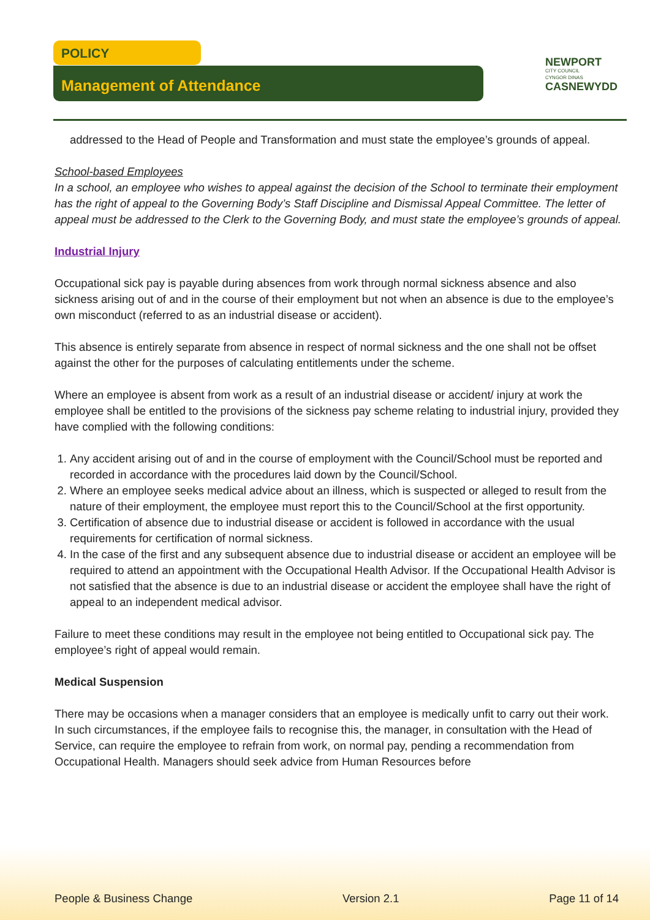POLICY
Management of Attendance
NEWPORT
CITY COUNCIL
CYNGOR DINAS
CASNEWYDD
addressed to the Head of People and Transformation and must state the employee’s grounds of appeal.
School-based Employees
In a school, an employee who wishes to appeal against the decision of the School to terminate their employment has the right of appeal to the Governing Body’s Staff Discipline and Dismissal Appeal Committee. The letter of appeal must be addressed to the Clerk to the Governing Body, and must state the employee’s grounds of appeal.
Industrial Injury
Occupational sick pay is payable during absences from work through normal sickness absence and also sickness arising out of and in the course of their employment but not when an absence is due to the employee’s own misconduct (referred to as an industrial disease or accident).
This absence is entirely separate from absence in respect of normal sickness and the one shall not be offset against the other for the purposes of calculating entitlements under the scheme.
Where an employee is absent from work as a result of an industrial disease or accident/ injury at work the employee shall be entitled to the provisions of the sickness pay scheme relating to industrial injury, provided they have complied with the following conditions:
1. Any accident arising out of and in the course of employment with the Council/School must be reported and recorded in accordance with the procedures laid down by the Council/School.
2. Where an employee seeks medical advice about an illness, which is suspected or alleged to result from the nature of their employment, the employee must report this to the Council/School at the first opportunity.
3. Certification of absence due to industrial disease or accident is followed in accordance with the usual requirements for certification of normal sickness.
4. In the case of the first and any subsequent absence due to industrial disease or accident an employee will be required to attend an appointment with the Occupational Health Advisor. If the Occupational Health Advisor is not satisfied that the absence is due to an industrial disease or accident the employee shall have the right of appeal to an independent medical advisor.
Failure to meet these conditions may result in the employee not being entitled to Occupational sick pay. The employee’s right of appeal would remain.
Medical Suspension
There may be occasions when a manager considers that an employee is medically unfit to carry out their work. In such circumstances, if the employee fails to recognise this, the manager, in consultation with the Head of Service, can require the employee to refrain from work, on normal pay, pending a recommendation from Occupational Health. Managers should seek advice from Human Resources before
People & Business Change Version 2.1 Page 11 of 14